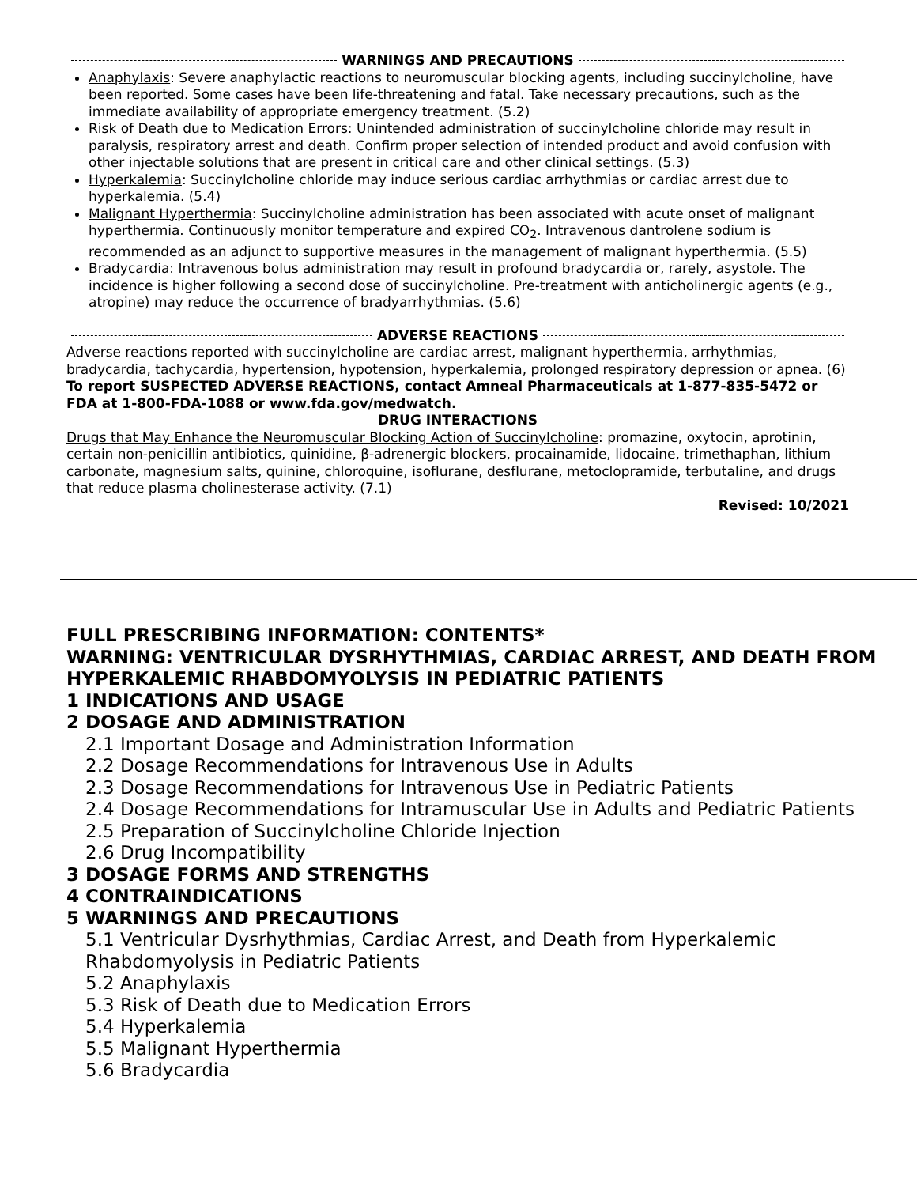WARNINGS AND PRECAUTIONS
Anaphylaxis: Severe anaphylactic reactions to neuromuscular blocking agents, including succinylcholine, have been reported. Some cases have been life-threatening and fatal. Take necessary precautions, such as the immediate availability of appropriate emergency treatment. (5.2)
Risk of Death due to Medication Errors: Unintended administration of succinylcholine chloride may result in paralysis, respiratory arrest and death. Confirm proper selection of intended product and avoid confusion with other injectable solutions that are present in critical care and other clinical settings. (5.3)
Hyperkalemia: Succinylcholine chloride may induce serious cardiac arrhythmias or cardiac arrest due to hyperkalemia. (5.4)
Malignant Hyperthermia: Succinylcholine administration has been associated with acute onset of malignant hyperthermia. Continuously monitor temperature and expired CO<sub>2</sub>. Intravenous dantrolene sodium is recommended as an adjunct to supportive measures in the management of malignant hyperthermia. (5.5)
Bradycardia: Intravenous bolus administration may result in profound bradycardia or, rarely, asystole. The incidence is higher following a second dose of succinylcholine. Pre-treatment with anticholinergic agents (e.g., atropine) may reduce the occurrence of bradyarrhythmias. (5.6)
ADVERSE REACTIONS
Adverse reactions reported with succinylcholine are cardiac arrest, malignant hyperthermia, arrhythmias, bradycardia, tachycardia, hypertension, hypotension, hyperkalemia, prolonged respiratory depression or apnea. (6)
To report SUSPECTED ADVERSE REACTIONS, contact Amneal Pharmaceuticals at 1-877-835-5472 or FDA at 1-800-FDA-1088 or www.fda.gov/medwatch.
DRUG INTERACTIONS
Drugs that May Enhance the Neuromuscular Blocking Action of Succinylcholine: promazine, oxytocin, aprotinin, certain non-penicillin antibiotics, quinidine, β-adrenergic blockers, procainamide, lidocaine, trimethaphan, lithium carbonate, magnesium salts, quinine, chloroquine, isoflurane, desflurane, metoclopramide, terbutaline, and drugs that reduce plasma cholinesterase activity. (7.1)
Revised: 10/2021
FULL PRESCRIBING INFORMATION: CONTENTS*
WARNING: VENTRICULAR DYSRHYTHMIAS, CARDIAC ARREST, AND DEATH FROM HYPERKALEMIC RHABDOMYOLYSIS IN PEDIATRIC PATIENTS
1 INDICATIONS AND USAGE
2 DOSAGE AND ADMINISTRATION
2.1 Important Dosage and Administration Information
2.2 Dosage Recommendations for Intravenous Use in Adults
2.3 Dosage Recommendations for Intravenous Use in Pediatric Patients
2.4 Dosage Recommendations for Intramuscular Use in Adults and Pediatric Patients
2.5 Preparation of Succinylcholine Chloride Injection
2.6 Drug Incompatibility
3 DOSAGE FORMS AND STRENGTHS
4 CONTRAINDICATIONS
5 WARNINGS AND PRECAUTIONS
5.1 Ventricular Dysrhythmias, Cardiac Arrest, and Death from Hyperkalemic Rhabdomyolysis in Pediatric Patients
5.2 Anaphylaxis
5.3 Risk of Death due to Medication Errors
5.4 Hyperkalemia
5.5 Malignant Hyperthermia
5.6 Bradycardia